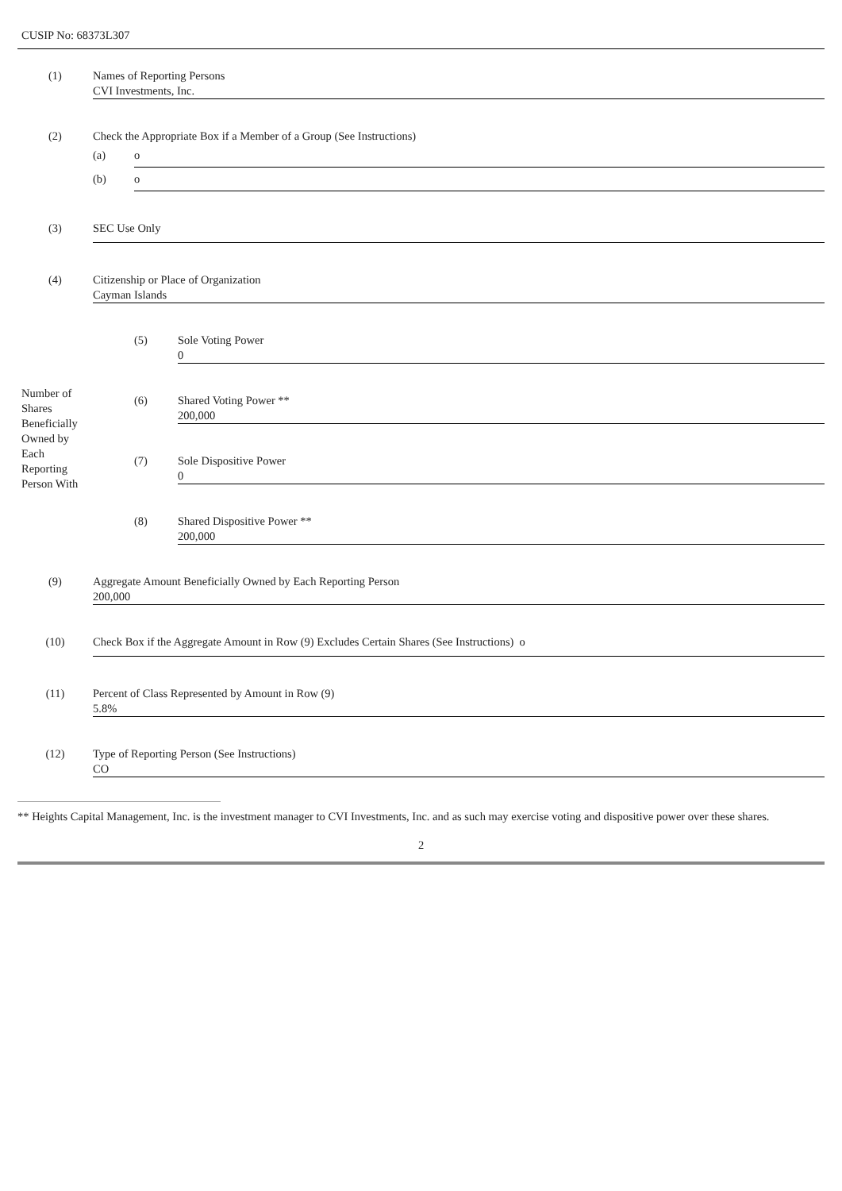CUSIP No: 68373L307
| (1) | Names of Reporting Persons CVI Investments, Inc. | | |
| (2) | Check the Appropriate Box if a Member of a Group (See Instructions) | | |
| | (a) | o | |
| | (b) | o | |
| (3) | SEC Use Only | | |
| (4) | Citizenship or Place of Organization Cayman Islands | | |
| Number of Shares Beneficially Owned by Each Reporting Person With | | (5) | Sole Voting Power 0 |
| | | (6) | Shared Voting Power ** 200,000 |
| | | (7) | Sole Dispositive Power 0 |
| | | (8) | Shared Dispositive Power ** 200,000 |
| (9) | Aggregate Amount Beneficially Owned by Each Reporting Person 200,000 | | |
| (10) | Check Box if the Aggregate Amount in Row (9) Excludes Certain Shares (See Instructions) o | | |
| (11) | Percent of Class Represented by Amount in Row (9) 5.8% | | |
| (12) | Type of Reporting Person (See Instructions) CO | | |
** Heights Capital Management, Inc. is the investment manager to CVI Investments, Inc. and as such may exercise voting and dispositive power over these shares.
2